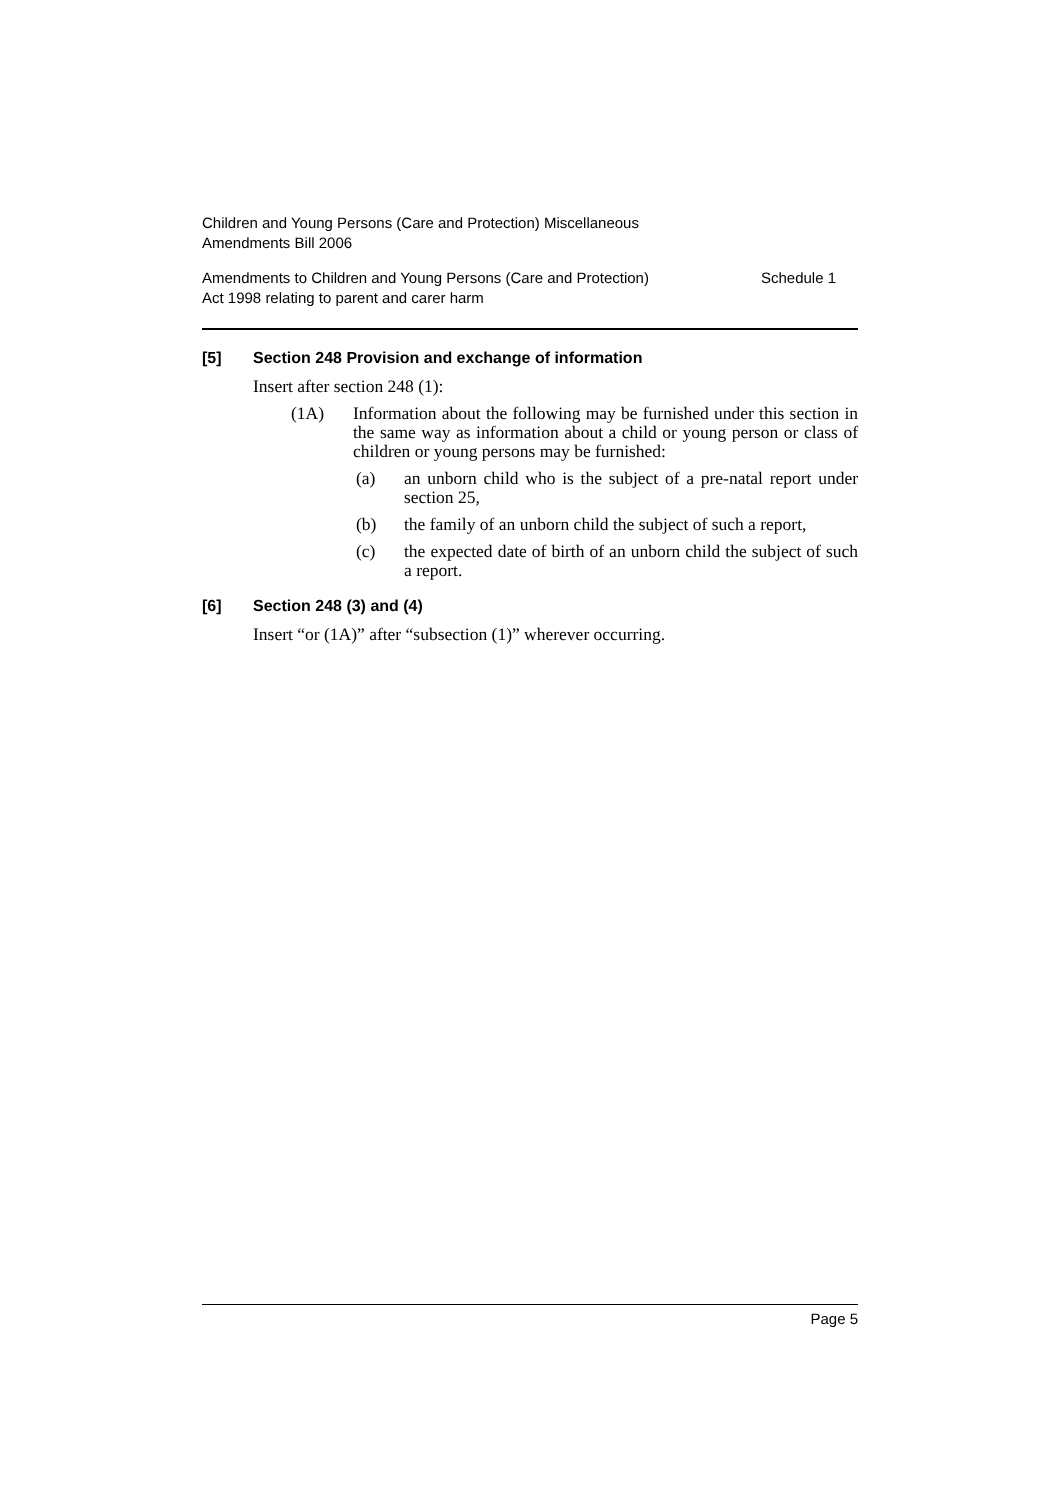Children and Young Persons (Care and Protection) Miscellaneous
Amendments Bill 2006
Amendments to Children and Young Persons (Care and Protection)
Act 1998 relating to parent and carer harm
Schedule 1
[5] Section 248 Provision and exchange of information
Insert after section 248 (1):
(1A) Information about the following may be furnished under this section in the same way as information about a child or young person or class of children or young persons may be furnished:
(a) an unborn child who is the subject of a pre-natal report under section 25,
(b) the family of an unborn child the subject of such a report,
(c) the expected date of birth of an unborn child the subject of such a report.
[6] Section 248 (3) and (4)
Insert “or (1A)” after “subsection (1)” wherever occurring.
Page 5